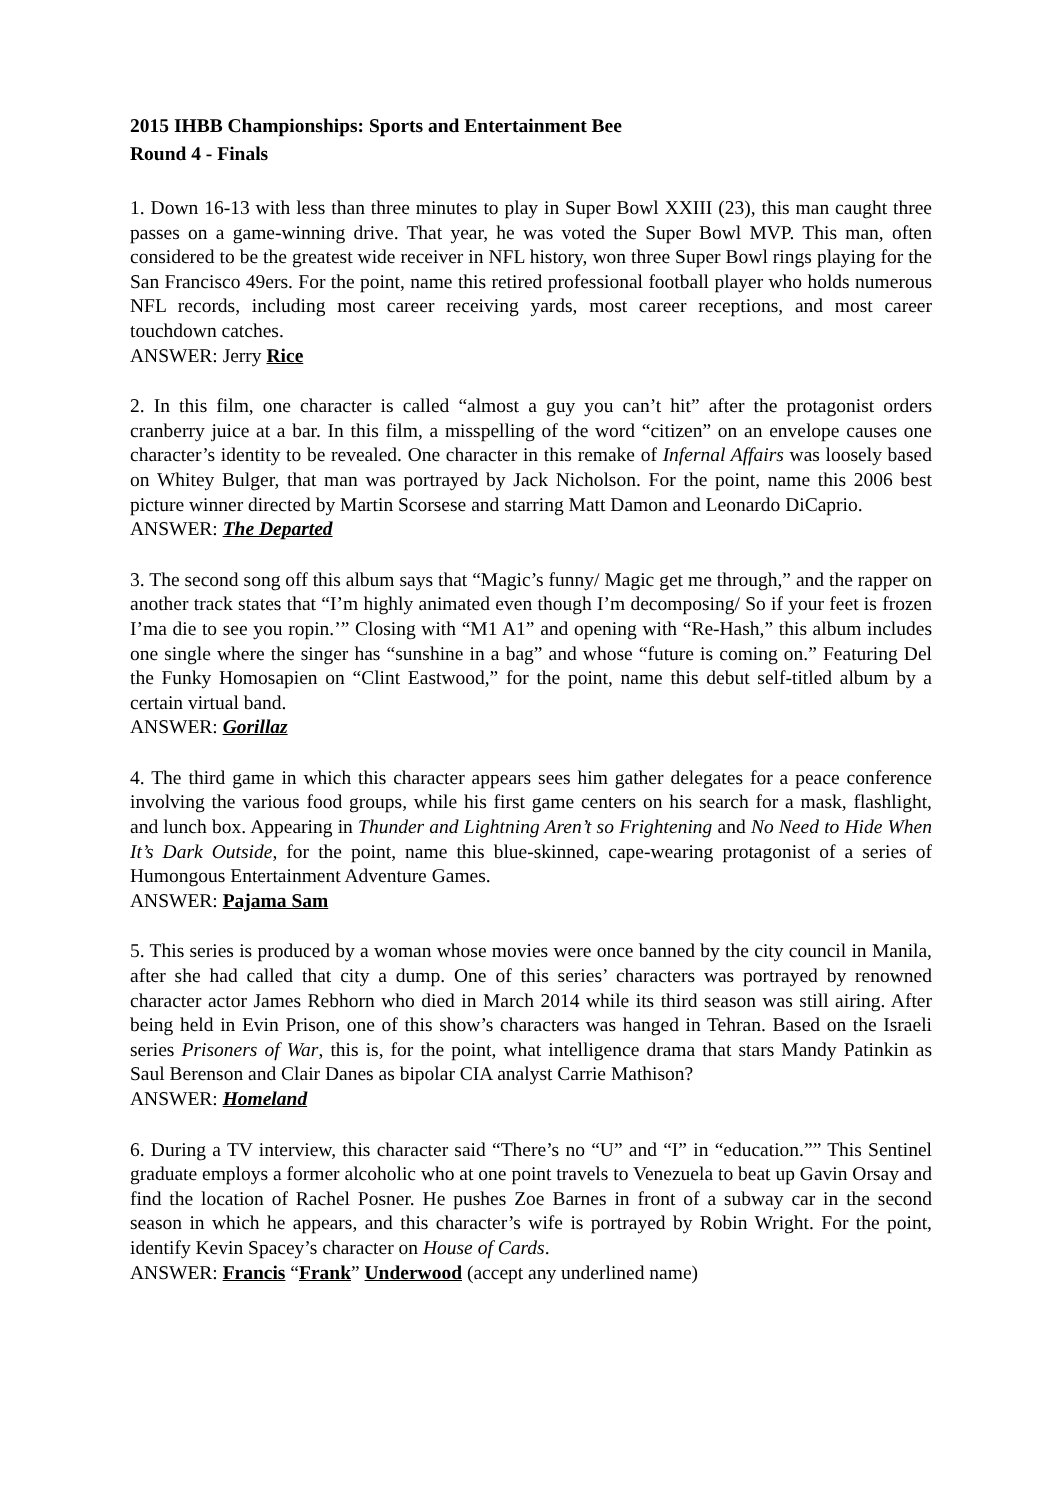2015 IHBB Championships: Sports and Entertainment Bee
Round 4 - Finals
1. Down 16-13 with less than three minutes to play in Super Bowl XXIII (23), this man caught three passes on a game-winning drive. That year, he was voted the Super Bowl MVP. This man, often considered to be the greatest wide receiver in NFL history, won three Super Bowl rings playing for the San Francisco 49ers. For the point, name this retired professional football player who holds numerous NFL records, including most career receiving yards, most career receptions, and most career touchdown catches.
ANSWER: Jerry Rice
2. In this film, one character is called “almost a guy you can’t hit” after the protagonist orders cranberry juice at a bar. In this film, a misspelling of the word “citizen” on an envelope causes one character’s identity to be revealed. One character in this remake of Infernal Affairs was loosely based on Whitey Bulger, that man was portrayed by Jack Nicholson. For the point, name this 2006 best picture winner directed by Martin Scorsese and starring Matt Damon and Leonardo DiCaprio.
ANSWER: The Departed
3. The second song off this album says that “Magic’s funny/ Magic get me through,” and the rapper on another track states that “I’m highly animated even though I’m decomposing/ So if your feet is frozen I’ma die to see you ropin.’” Closing with “M1 A1” and opening with “Re-Hash,” this album includes one single where the singer has “sunshine in a bag” and whose “future is coming on.” Featuring Del the Funky Homosapien on “Clint Eastwood,” for the point, name this debut self-titled album by a certain virtual band.
ANSWER: Gorillaz
4. The third game in which this character appears sees him gather delegates for a peace conference involving the various food groups, while his first game centers on his search for a mask, flashlight, and lunch box. Appearing in Thunder and Lightning Aren’t so Frightening and No Need to Hide When It’s Dark Outside, for the point, name this blue-skinned, cape-wearing protagonist of a series of Humongous Entertainment Adventure Games.
ANSWER: Pajama Sam
5. This series is produced by a woman whose movies were once banned by the city council in Manila, after she had called that city a dump. One of this series’ characters was portrayed by renowned character actor James Rebhorn who died in March 2014 while its third season was still airing. After being held in Evin Prison, one of this show’s characters was hanged in Tehran. Based on the Israeli series Prisoners of War, this is, for the point, what intelligence drama that stars Mandy Patinkin as Saul Berenson and Clair Danes as bipolar CIA analyst Carrie Mathison?
ANSWER: Homeland
6. During a TV interview, this character said “There’s no “U” and “I” in “education.”” This Sentinel graduate employs a former alcoholic who at one point travels to Venezuela to beat up Gavin Orsay and find the location of Rachel Posner. He pushes Zoe Barnes in front of a subway car in the second season in which he appears, and this character’s wife is portrayed by Robin Wright. For the point, identify Kevin Spacey’s character on House of Cards.
ANSWER: Francis “Frank” Underwood (accept any underlined name)